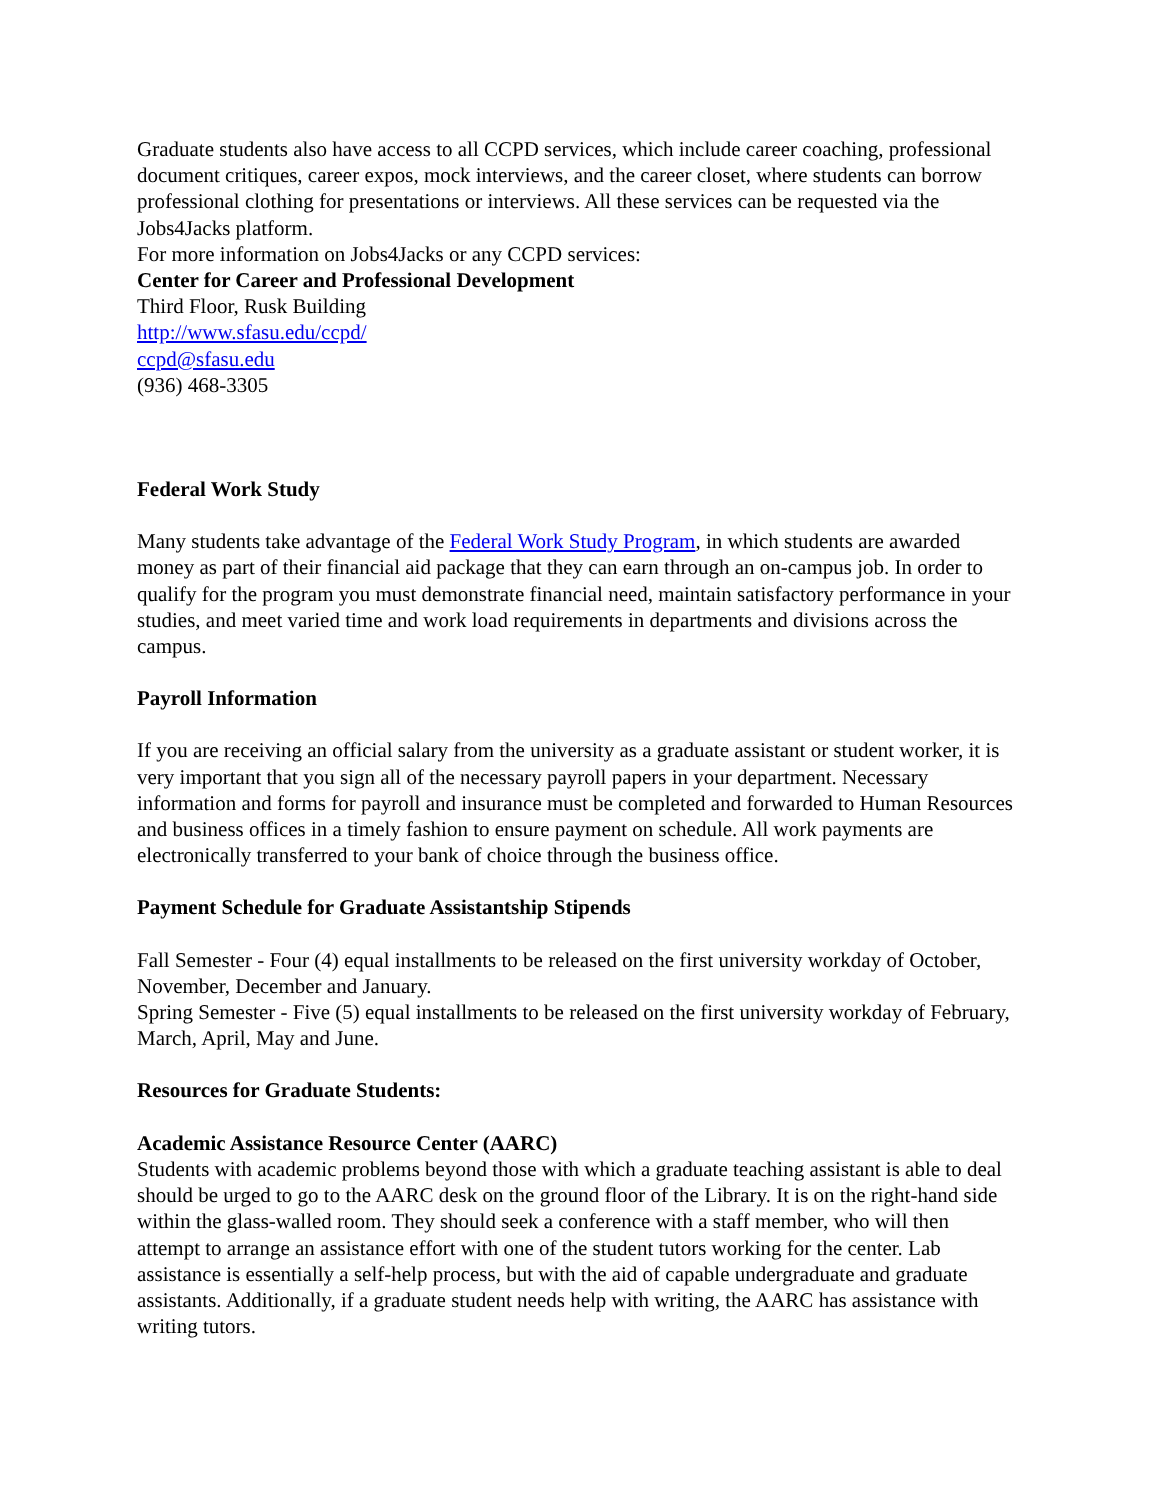Graduate students also have access to all CCPD services, which include career coaching, professional document critiques, career expos, mock interviews, and the career closet, where students can borrow professional clothing for presentations or interviews. All these services can be requested via the Jobs4Jacks platform.
For more information on Jobs4Jacks or any CCPD services:
Center for Career and Professional Development
Third Floor, Rusk Building
http://www.sfasu.edu/ccpd/
ccpd@sfasu.edu
(936) 468-3305
Federal Work Study
Many students take advantage of the Federal Work Study Program, in which students are awarded money as part of their financial aid package that they can earn through an on-campus job. In order to qualify for the program you must demonstrate financial need, maintain satisfactory performance in your studies, and meet varied time and work load requirements in departments and divisions across the campus.
Payroll Information
If you are receiving an official salary from the university as a graduate assistant or student worker, it is very important that you sign all of the necessary payroll papers in your department. Necessary information and forms for payroll and insurance must be completed and forwarded to Human Resources and business offices in a timely fashion to ensure payment on schedule. All work payments are electronically transferred to your bank of choice through the business office.
Payment Schedule for Graduate Assistantship Stipends
Fall Semester - Four (4) equal installments to be released on the first university workday of October, November, December and January.
Spring Semester - Five (5) equal installments to be released on the first university workday of February, March, April, May and June.
Resources for Graduate Students:
Academic Assistance Resource Center (AARC)
Students with academic problems beyond those with which a graduate teaching assistant is able to deal should be urged to go to the AARC desk on the ground floor of the Library. It is on the right-hand side within the glass-walled room. They should seek a conference with a staff member, who will then attempt to arrange an assistance effort with one of the student tutors working for the center. Lab assistance is essentially a self-help process, but with the aid of capable undergraduate and graduate assistants. Additionally, if a graduate student needs help with writing, the AARC has assistance with writing tutors.